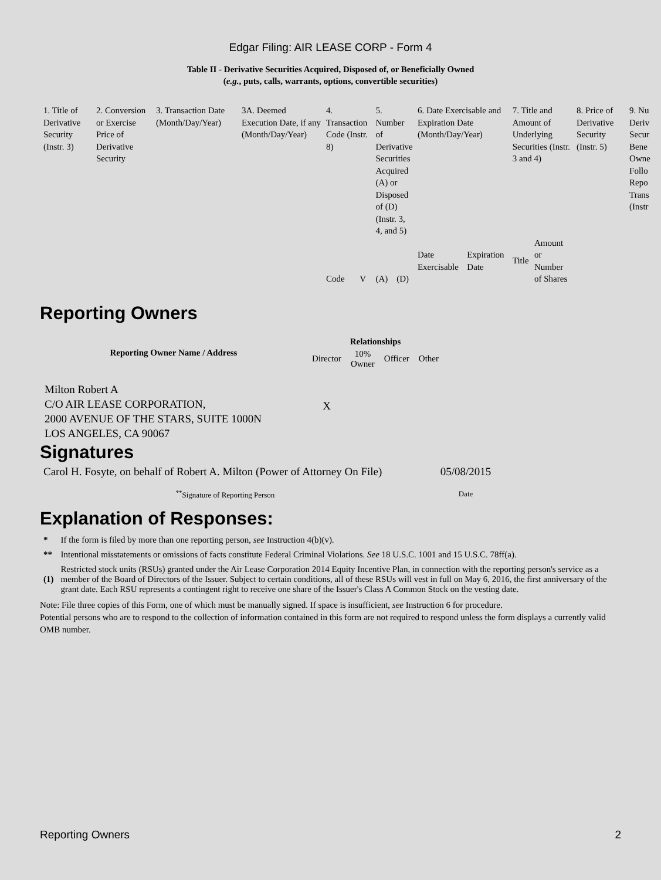Edgar Filing: AIR LEASE CORP - Form 4
Table II - Derivative Securities Acquired, Disposed of, or Beneficially Owned
(e.g., puts, calls, warrants, options, convertible securities)
| 1. Title of Derivative Security (Instr. 3) | 2. Conversion or Exercise Price of Derivative Security | 3. Transaction Date (Month/Day/Year) | 3A. Deemed Execution Date, if any (Month/Day/Year) | 4. Transaction Code (Instr. 8) | | 5. Number of Derivative Securities Acquired (A) or Disposed of (D) (Instr. 3, 4, and 5) | | 6. Date Exercisable and Expiration Date (Month/Day/Year) | | 7. Title and Amount of Underlying Securities (Instr. 3 and 4) | | 8. Price of Derivative Security (Instr. 5) | 9. Nu Deriv Secur Bene Owne Follo Repo Trans (Instr |
| --- | --- | --- | --- | --- | --- | --- | --- | --- | --- | --- | --- | --- | --- |
| | | | | Code | V | (A) | (D) | Date Exercisable | Expiration Date | Title | Amount or Number of Shares | | |
Reporting Owners
| Reporting Owner Name / Address | Relationships | | | |
| --- | --- | --- | --- | --- |
| | Director | 10% Owner | Officer | Other |
| Milton Robert A C/O AIR LEASE CORPORATION, 2000 AVENUE OF THE STARS, SUITE 1000N LOS ANGELES, CA 90067 | X | | | |
Signatures
| Carol H. Fosyte, on behalf of Robert A. Milton (Power of Attorney On File) | 05/08/2015 |
| <sup>**</sup> Signature of Reporting Person | Date |
Explanation of Responses:
| * | If the form is filed by more than one reporting person, see Instruction 4(b)(v). |
| ** | Intentional misstatements or omissions of facts constitute Federal Criminal Violations. See 18 U.S.C. 1001 and 15 U.S.C. 78ff(a). |
| (1) | Restricted stock units (RSUs) granted under the Air Lease Corporation 2014 Equity Incentive Plan, in connection with the reporting person's service as a member of the Board of Directors of the Issuer. Subject to certain conditions, all of these RSUs will vest in full on May 6, 2016, the first anniversary of the grant date. Each RSU represents a contingent right to receive one share of the Issuer's Class A Common Stock on the vesting date. |
Note: File three copies of this Form, one of which must be manually signed. If space is insufficient, see Instruction 6 for procedure.
Potential persons who are to respond to the collection of information contained in this form are not required to respond unless the form displays a currently valid OMB number.
Reporting Owners 2